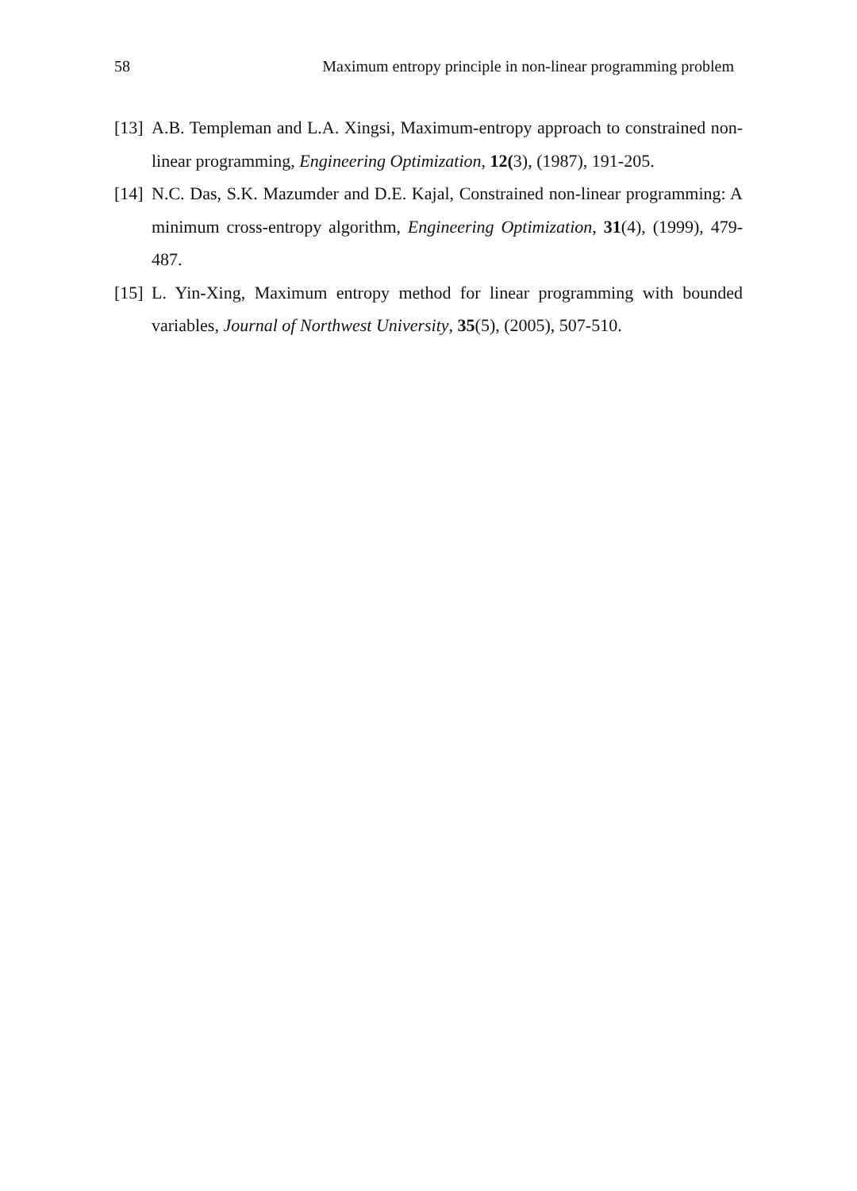58 Maximum entropy principle in non-linear programming problem
[13] A.B. Templeman and L.A. Xingsi, Maximum-entropy approach to constrained non-linear programming, Engineering Optimization, 12(3), (1987), 191-205.
[14] N.C. Das, S.K. Mazumder and D.E. Kajal, Constrained non-linear programming: A minimum cross-entropy algorithm, Engineering Optimization, 31(4), (1999), 479-487.
[15] L. Yin-Xing, Maximum entropy method for linear programming with bounded variables, Journal of Northwest University, 35(5), (2005), 507-510.